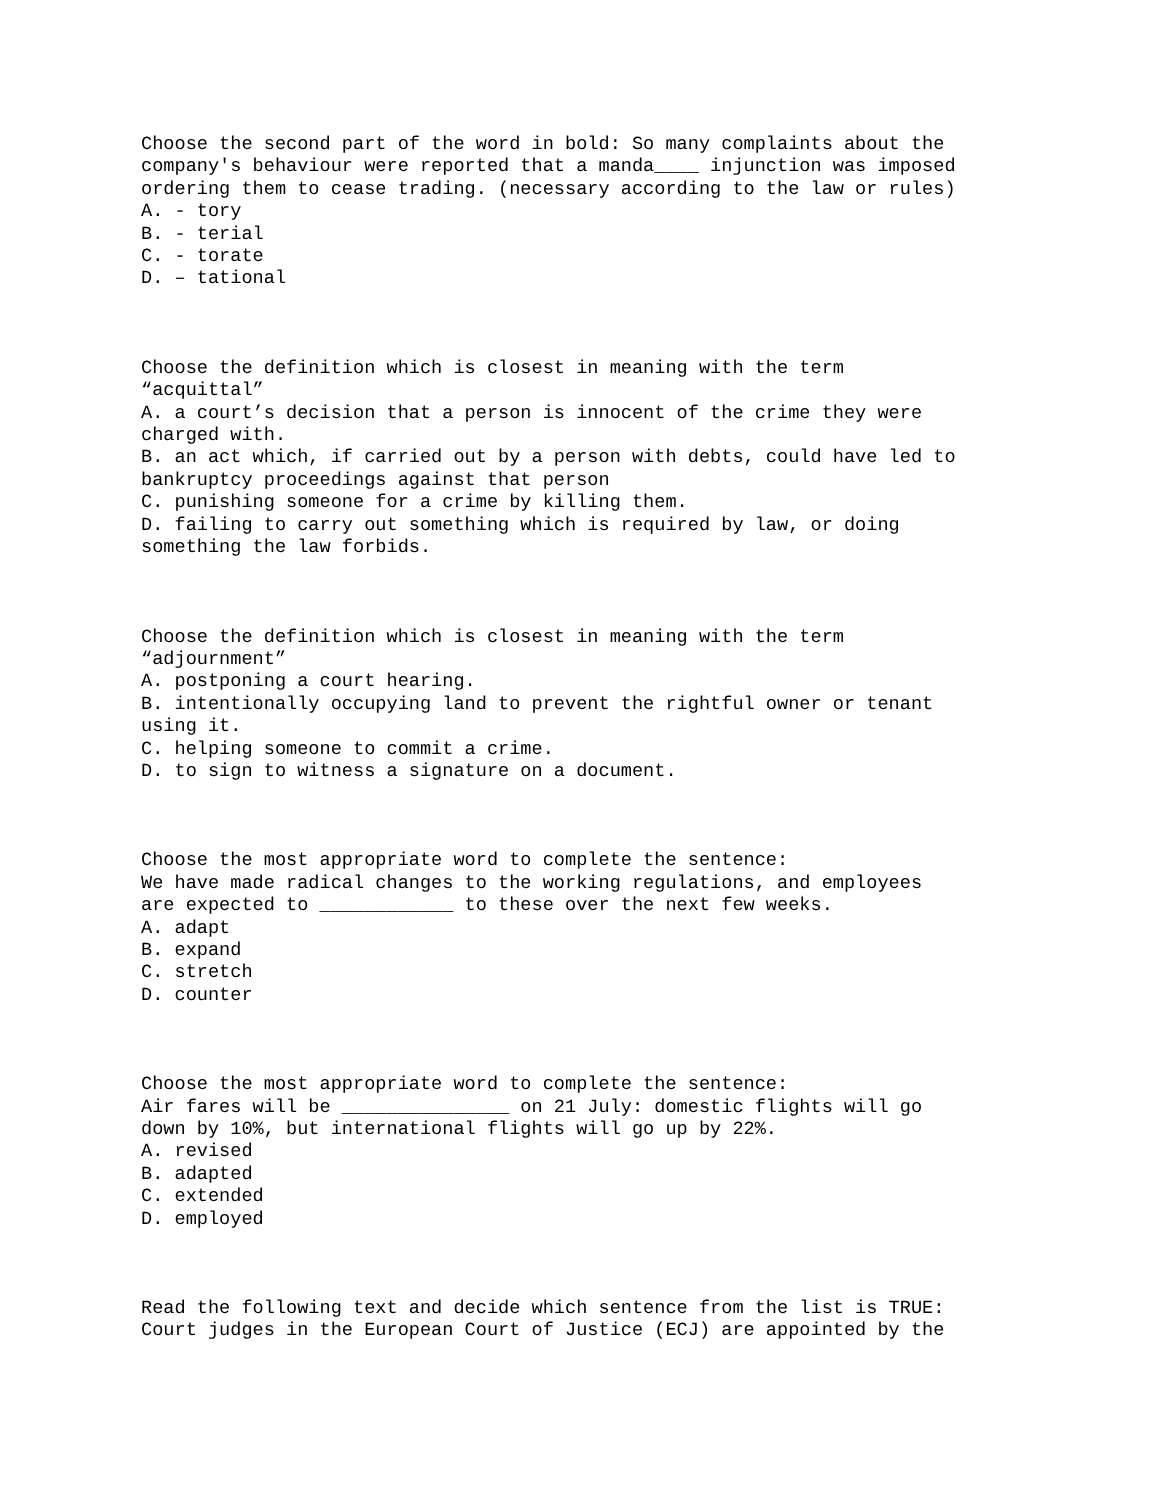Choose the second part of the word in bold: So many complaints about the company's behaviour were reported that a manda____ injunction was imposed ordering them to cease trading. (necessary according to the law or rules) A. - tory B. - terial C. - torate D. – tational
Choose the definition which is closest in meaning with the term “acquittal” A. a court’s decision that a person is innocent of the crime they were charged with. B. an act which, if carried out by a person with debts, could have led to bankruptcy proceedings against that person C. punishing someone for a crime by killing them. D. failing to carry out something which is required by law, or doing something the law forbids.
Choose the definition which is closest in meaning with the term “adjournment” A. postponing a court hearing. B. intentionally occupying land to prevent the rightful owner or tenant using it. C. helping someone to commit a crime. D. to sign to witness a signature on a document.
Choose the most appropriate word to complete the sentence: We have made radical changes to the working regulations, and employees are expected to ____________ to these over the next few weeks. A. adapt B. expand C. stretch D. counter
Choose the most appropriate word to complete the sentence: Air fares will be _______________ on 21 July: domestic flights will go down by 10%, but international flights will go up by 22%. A. revised B. adapted C. extended D. employed
Read the following text and decide which sentence from the list is TRUE: Court judges in the European Court of Justice (ECJ) are appointed by the